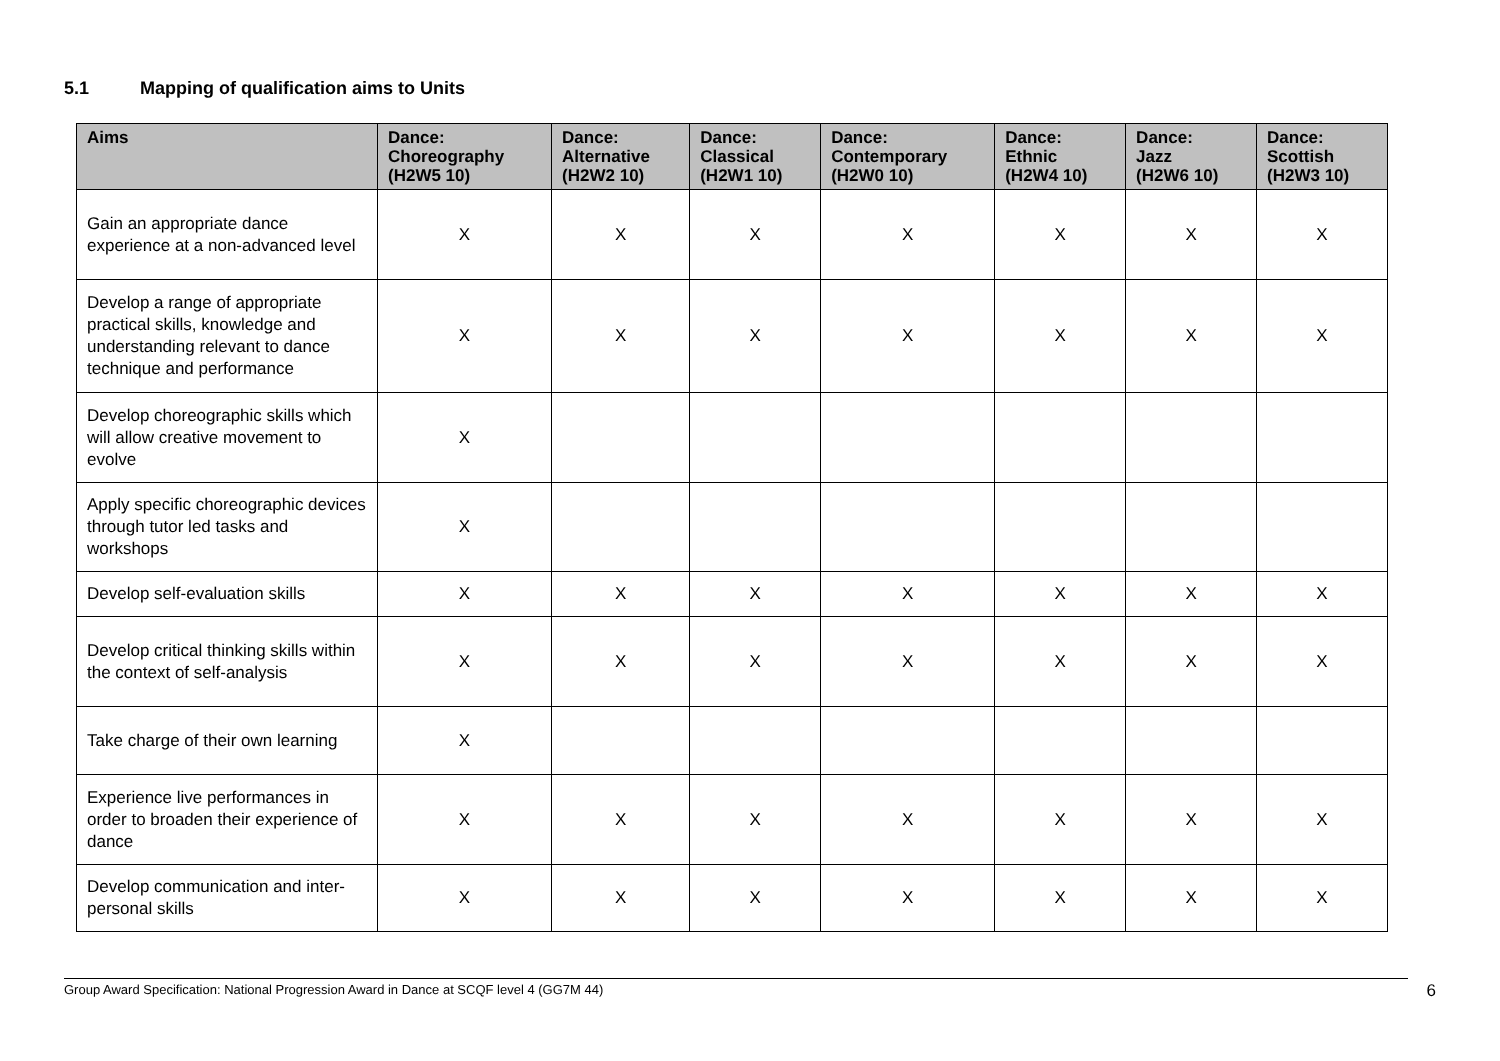5.1 Mapping of qualification aims to Units
| Aims | Dance: Choreography (H2W5 10) | Dance: Alternative (H2W2 10) | Dance: Classical (H2W1 10) | Dance: Contemporary (H2W0 10) | Dance: Ethnic (H2W4 10) | Dance: Jazz (H2W6 10) | Dance: Scottish (H2W3 10) |
| --- | --- | --- | --- | --- | --- | --- | --- |
| Gain an appropriate dance experience at a non-advanced level | X | X | X | X | X | X | X |
| Develop a range of appropriate practical skills, knowledge and understanding relevant to dance technique and performance | X | X | X | X | X | X | X |
| Develop choreographic skills which will allow creative movement to evolve | X | | | | | | |
| Apply specific choreographic devices through tutor led tasks and workshops | X | | | | | | |
| Develop self-evaluation skills | X | X | X | X | X | X | X |
| Develop critical thinking skills within the context of self-analysis | X | X | X | X | X | X | X |
| Take charge of their own learning | X | | | | | | |
| Experience live performances in order to broaden their experience of dance | X | X | X | X | X | X | X |
| Develop communication and inter-personal skills | X | X | X | X | X | X | X |
Group Award Specification: National Progression Award in Dance at SCQF level 4 (GG7M 44) 6